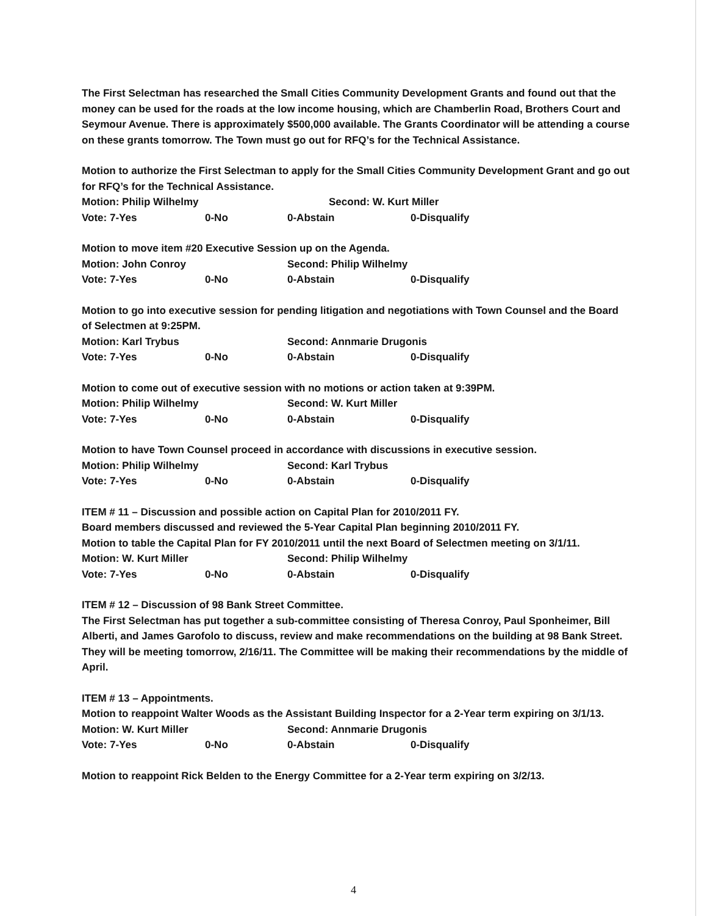The First Selectman has researched the Small Cities Community Development Grants and found out that the money can be used for the roads at the low income housing, which are Chamberlin Road, Brothers Court and Seymour Avenue. There is approximately $500,000 available. The Grants Coordinator will be attending a course on these grants tomorrow. The Town must go out for RFQ’s for the Technical Assistance.
Motion to authorize the First Selectman to apply for the Small Cities Community Development Grant and go out for RFQ’s for the Technical Assistance.
Motion: Philip Wilhelmy Second: W. Kurt Miller
Vote: 7-Yes 0-No 0-Abstain 0-Disqualify
Motion to move item #20 Executive Session up on the Agenda.
Motion: John Conroy Second: Philip Wilhelmy
Vote: 7-Yes 0-No 0-Abstain 0-Disqualify
Motion to go into executive session for pending litigation and negotiations with Town Counsel and the Board of Selectmen at 9:25PM.
Motion: Karl Trybus Second: Annmarie Drugonis
Vote: 7-Yes 0-No 0-Abstain 0-Disqualify
Motion to come out of executive session with no motions or action taken at 9:39PM.
Motion: Philip Wilhelmy Second: W. Kurt Miller
Vote: 7-Yes 0-No 0-Abstain 0-Disqualify
Motion to have Town Counsel proceed in accordance with discussions in executive session.
Motion: Philip Wilhelmy Second: Karl Trybus
Vote: 7-Yes 0-No 0-Abstain 0-Disqualify
ITEM # 11 – Discussion and possible action on Capital Plan for 2010/2011 FY.
Board members discussed and reviewed the 5-Year Capital Plan beginning 2010/2011 FY.
Motion to table the Capital Plan for FY 2010/2011 until the next Board of Selectmen meeting on 3/1/11.
Motion: W. Kurt Miller Second: Philip Wilhelmy
Vote: 7-Yes 0-No 0-Abstain 0-Disqualify
ITEM # 12 – Discussion of 98 Bank Street Committee.
The First Selectman has put together a sub-committee consisting of Theresa Conroy, Paul Sponheimer, Bill Alberti, and James Garofolo to discuss, review and make recommendations on the building at 98 Bank Street. They will be meeting tomorrow, 2/16/11. The Committee will be making their recommendations by the middle of April.
ITEM # 13 – Appointments.
Motion to reappoint Walter Woods as the Assistant Building Inspector for a 2-Year term expiring on 3/1/13.
Motion: W. Kurt Miller Second: Annmarie Drugonis
Vote: 7-Yes 0-No 0-Abstain 0-Disqualify
Motion to reappoint Rick Belden to the Energy Committee for a 2-Year term expiring on 3/2/13.
4